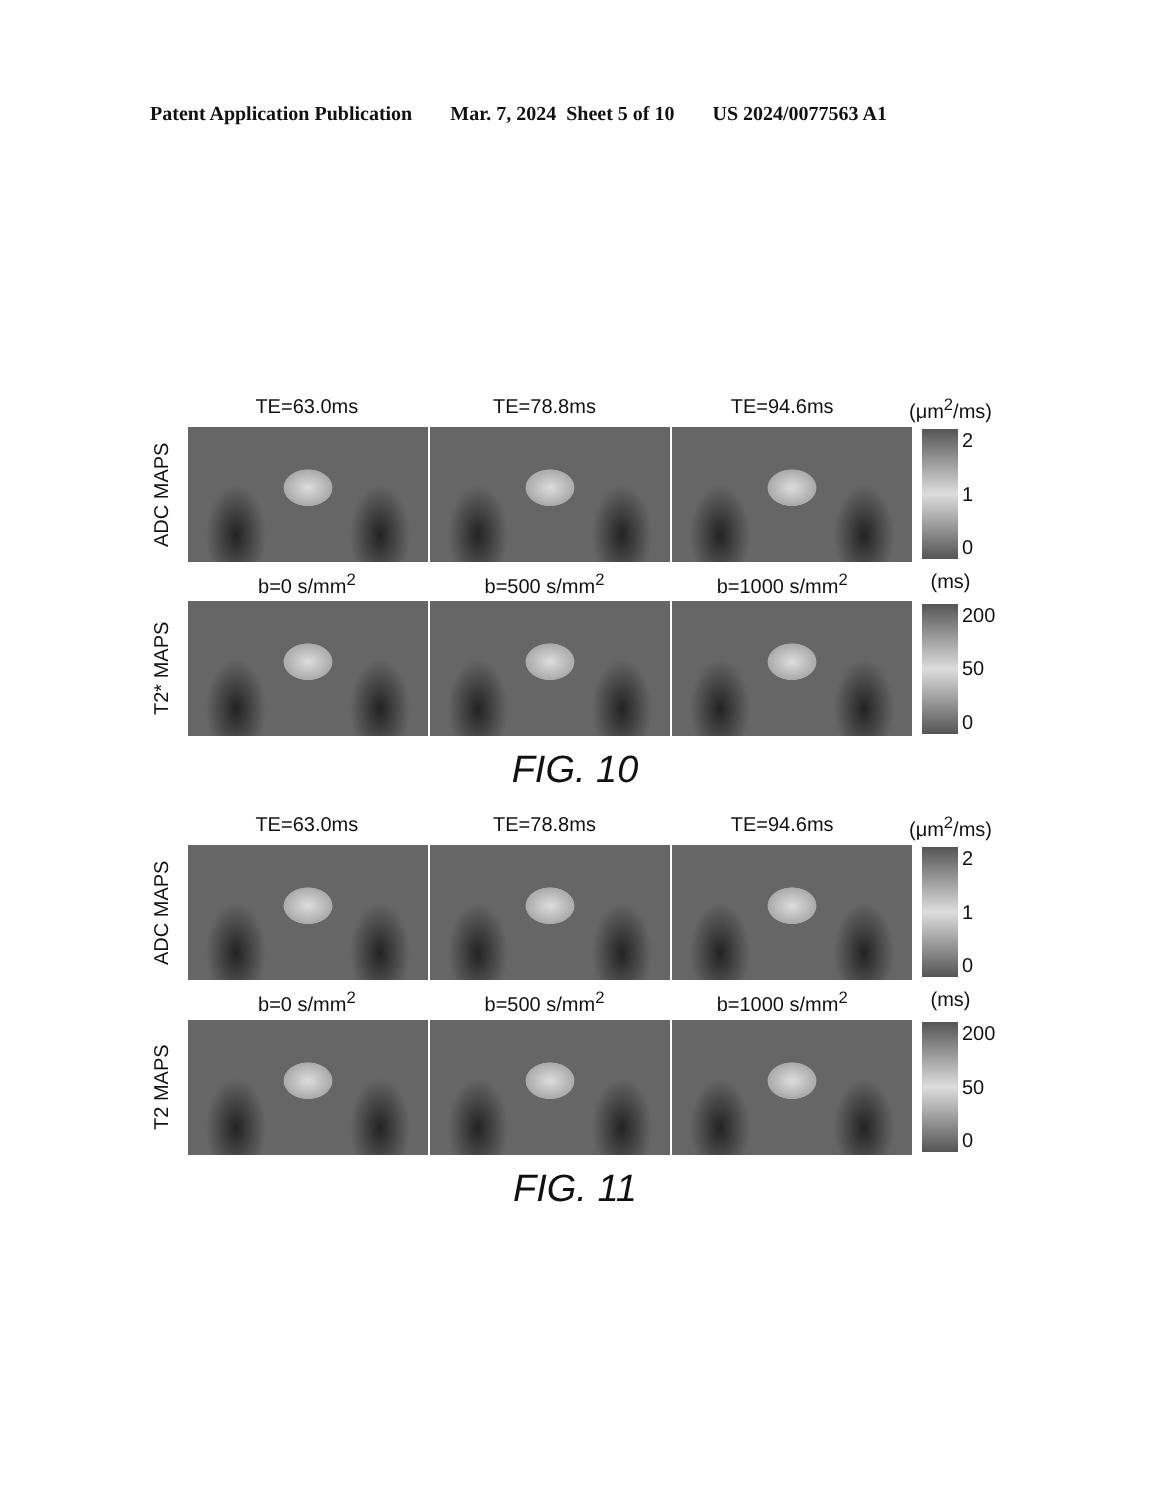Patent Application Publication Mar. 7, 2024 Sheet 5 of 10 US 2024/0077563 A1
TE=63.0ms TE=78.8ms TE=94.6ms (μm<sup>2</sup>/ms)
ADC MAPS
2
1
0
b=0 s/mm<sup>2</sup> b=500 s/mm<sup>2</sup> b=1000 s/mm<sup>2</sup> (ms)
T2* MAPS
200
50
0
FIG. 10
TE=63.0ms TE=78.8ms TE=94.6ms (μm<sup>2</sup>/ms)
ADC MAPS
2
1
0
b=0 s/mm<sup>2</sup> b=500 s/mm<sup>2</sup> b=1000 s/mm<sup>2</sup> (ms)
T2 MAPS
200
50
0
FIG. 11